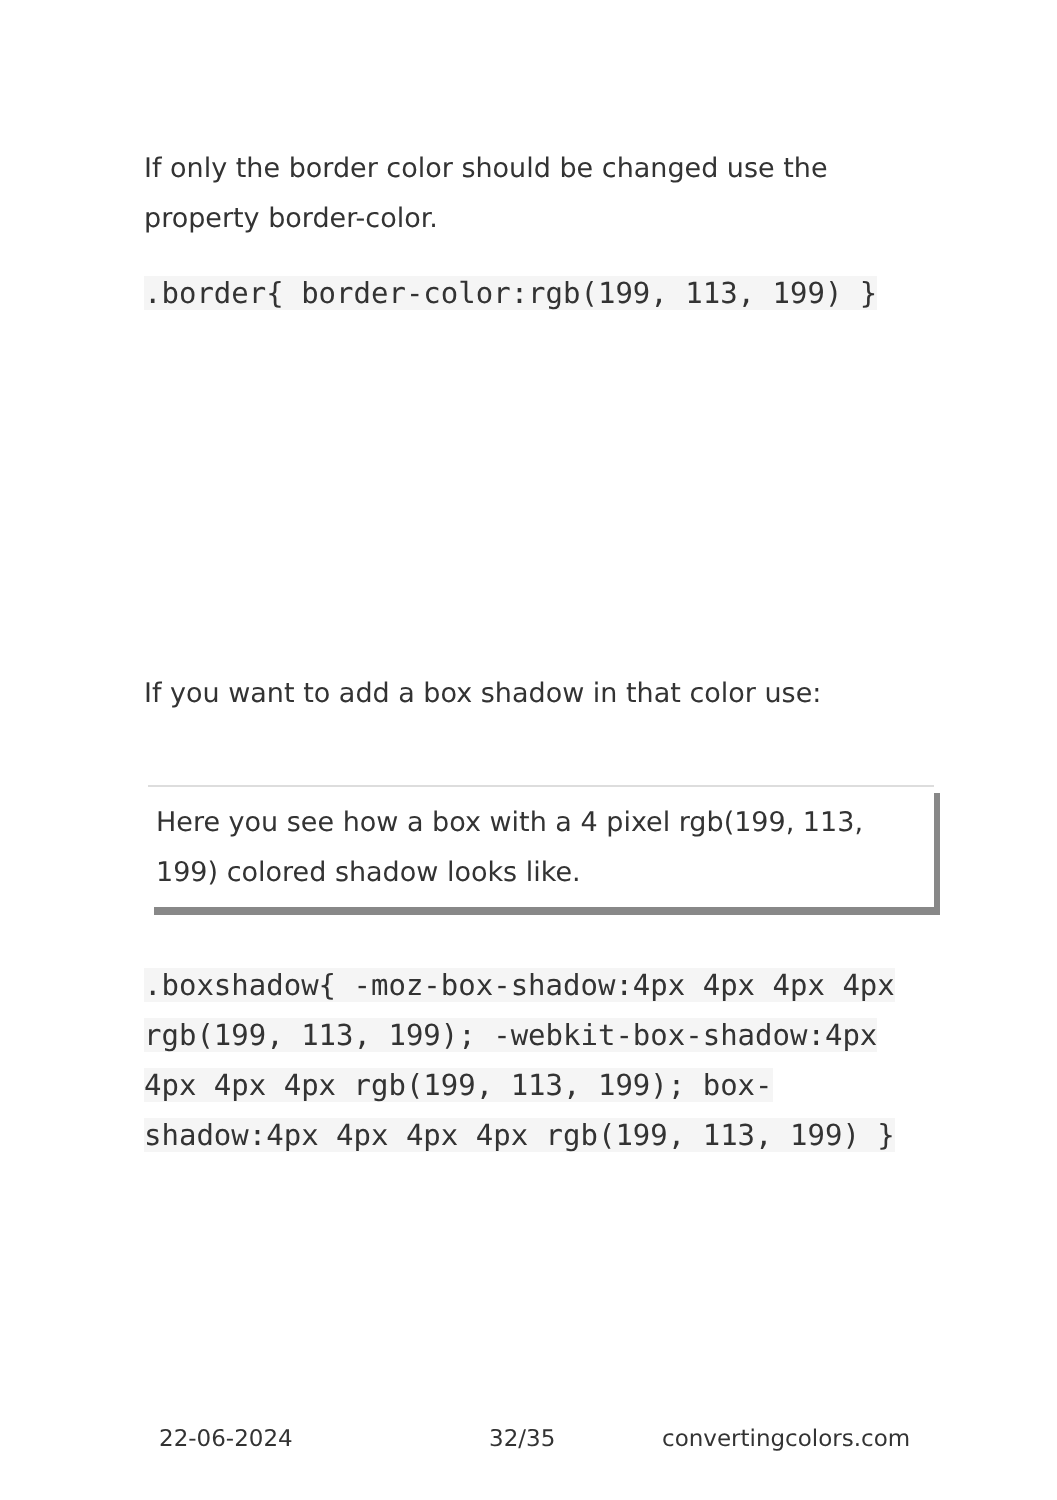If only the border color should be changed use the property border-color.
.border{ border-color:rgb(199, 113, 199) }
If you want to add a box shadow in that color use:
Here you see how a box with a 4 pixel rgb(199, 113, 199) colored shadow looks like.
.boxshadow{ -moz-box-shadow:4px 4px 4px 4px rgb(199, 113, 199); -webkit-box-shadow:4px 4px 4px 4px rgb(199, 113, 199); box-shadow:4px 4px 4px 4px rgb(199, 113, 199) }
22-06-2024 32/35 convertingcolors.com